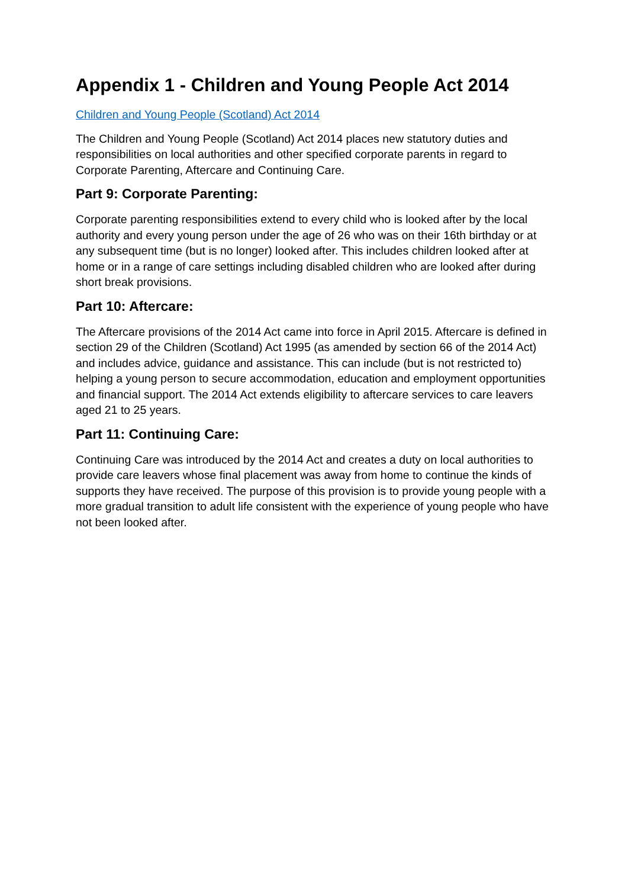Appendix 1 - Children and Young People Act 2014
Children and Young People (Scotland) Act 2014
The Children and Young People (Scotland) Act 2014 places new statutory duties and responsibilities on local authorities and other specified corporate parents in regard to Corporate Parenting, Aftercare and Continuing Care.
Part 9: Corporate Parenting:
Corporate parenting responsibilities extend to every child who is looked after by the local authority and every young person under the age of 26 who was on their 16th birthday or at any subsequent time (but is no longer) looked after. This includes children looked after at home or in a range of care settings including disabled children who are looked after during short break provisions.
Part 10: Aftercare:
The Aftercare provisions of the 2014 Act came into force in April 2015. Aftercare is defined in section 29 of the Children (Scotland) Act 1995 (as amended by section 66 of the 2014 Act) and includes advice, guidance and assistance. This can include (but is not restricted to) helping a young person to secure accommodation, education and employment opportunities and financial support. The 2014 Act extends eligibility to aftercare services to care leavers aged 21 to 25 years.
Part 11: Continuing Care:
Continuing Care was introduced by the 2014 Act and creates a duty on local authorities to provide care leavers whose final placement was away from home to continue the kinds of supports they have received. The purpose of this provision is to provide young people with a more gradual transition to adult life consistent with the experience of young people who have not been looked after.